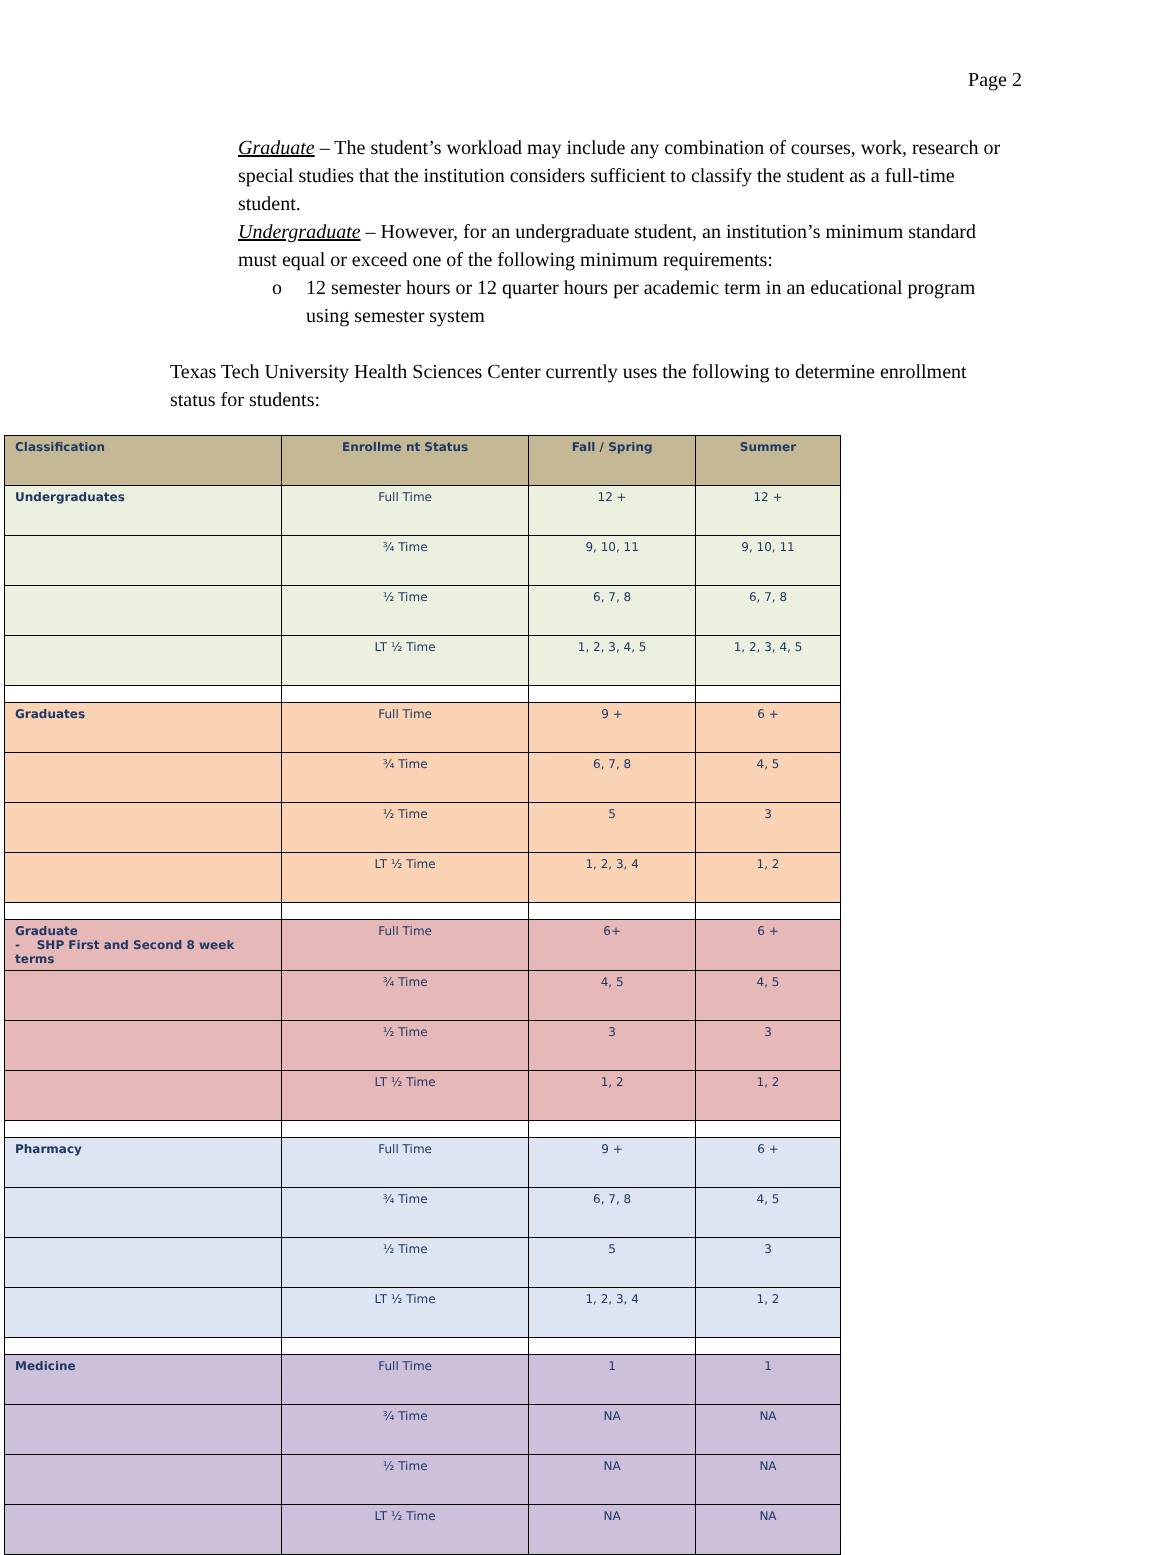Page 2
Graduate – The student’s workload may include any combination of courses, work, research or special studies that the institution considers sufficient to classify the student as a full-time student.
Undergraduate – However, for an undergraduate student, an institution’s minimum standard must equal or exceed one of the following minimum requirements:
o 12 semester hours or 12 quarter hours per academic term in an educational program using semester system
Texas Tech University Health Sciences Center currently uses the following to determine enrollment status for students:
| Classification | Enrollme nt Status | Fall / Spring | Summer |
| --- | --- | --- | --- |
| Undergraduates | Full Time | 12 + | 12 + |
| | ¾ Time | 9, 10, 11 | 9, 10, 11 |
| | ½ Time | 6, 7, 8 | 6, 7, 8 |
| | LT ½ Time | 1, 2, 3, 4, 5 | 1, 2, 3, 4, 5 |
| Graduates | Full Time | 9 + | 6 + |
| | ¾ Time | 6, 7, 8 | 4, 5 |
| | ½ Time | 5 | 3 |
| | LT ½ Time | 1, 2, 3, 4 | 1, 2 |
| Graduate - SHP First and Second 8 week terms | Full Time | 6+ | 6 + |
| | ¾ Time | 4, 5 | 4, 5 |
| | ½ Time | 3 | 3 |
| | LT ½ Time | 1, 2 | 1, 2 |
| Pharmacy | Full Time | 9 + | 6 + |
| | ¾ Time | 6, 7, 8 | 4, 5 |
| | ½ Time | 5 | 3 |
| | LT ½ Time | 1, 2, 3, 4 | 1, 2 |
| Medicine | Full Time | 1 | 1 |
| | ¾ Time | NA | NA |
| | ½ Time | NA | NA |
| | LT ½ Time | NA | NA |